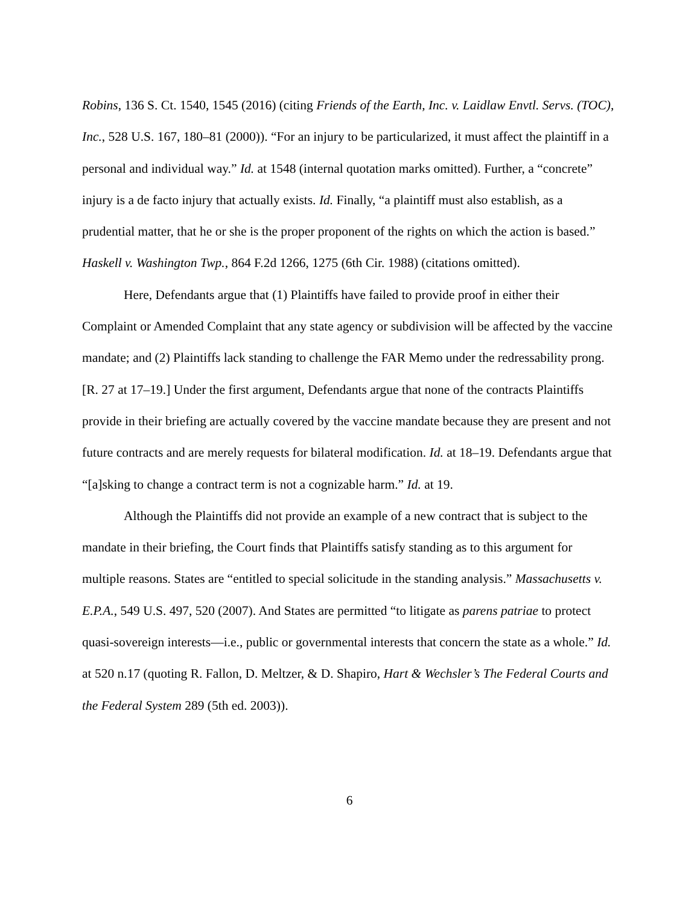Robins, 136 S. Ct. 1540, 1545 (2016) (citing Friends of the Earth, Inc. v. Laidlaw Envtl. Servs. (TOC), Inc., 528 U.S. 167, 180–81 (2000)). “For an injury to be particularized, it must affect the plaintiff in a personal and individual way.” Id. at 1548 (internal quotation marks omitted). Further, a “concrete” injury is a de facto injury that actually exists. Id. Finally, “a plaintiff must also establish, as a prudential matter, that he or she is the proper proponent of the rights on which the action is based.” Haskell v. Washington Twp., 864 F.2d 1266, 1275 (6th Cir. 1988) (citations omitted).
Here, Defendants argue that (1) Plaintiffs have failed to provide proof in either their Complaint or Amended Complaint that any state agency or subdivision will be affected by the vaccine mandate; and (2) Plaintiffs lack standing to challenge the FAR Memo under the redressability prong. [R. 27 at 17–19.] Under the first argument, Defendants argue that none of the contracts Plaintiffs provide in their briefing are actually covered by the vaccine mandate because they are present and not future contracts and are merely requests for bilateral modification. Id. at 18–19. Defendants argue that “[a]sking to change a contract term is not a cognizable harm.” Id. at 19.
Although the Plaintiffs did not provide an example of a new contract that is subject to the mandate in their briefing, the Court finds that Plaintiffs satisfy standing as to this argument for multiple reasons. States are “entitled to special solicitude in the standing analysis.” Massachusetts v. E.P.A., 549 U.S. 497, 520 (2007). And States are permitted “to litigate as parens patriae to protect quasi-sovereign interests—i.e., public or governmental interests that concern the state as a whole.” Id. at 520 n.17 (quoting R. Fallon, D. Meltzer, & D. Shapiro, Hart & Wechsler’s The Federal Courts and the Federal System 289 (5th ed. 2003)).
6